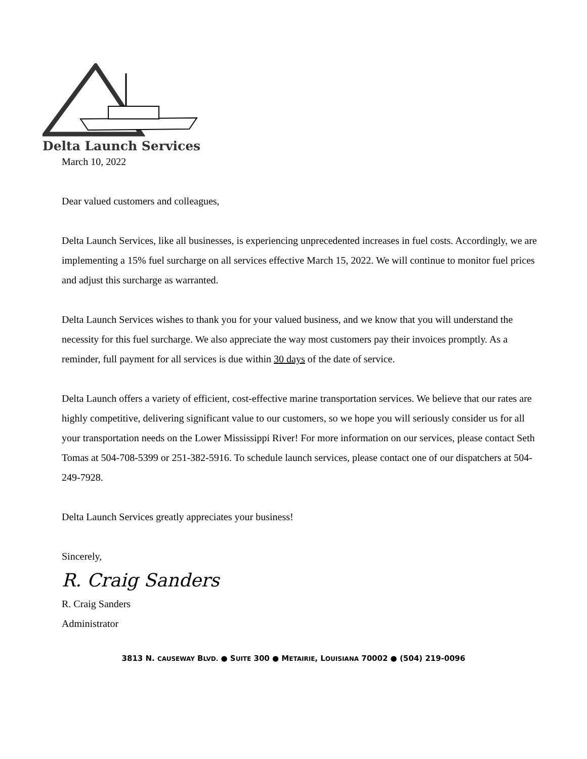Delta Launch Services
March 10, 2022
Dear valued customers and colleagues,
Delta Launch Services, like all businesses, is experiencing unprecedented increases in fuel costs. Accordingly, we are implementing a 15% fuel surcharge on all services effective March 15, 2022. We will continue to monitor fuel prices and adjust this surcharge as warranted.
Delta Launch Services wishes to thank you for your valued business, and we know that you will understand the necessity for this fuel surcharge. We also appreciate the way most customers pay their invoices promptly. As a reminder, full payment for all services is due within 30 days of the date of service.
Delta Launch offers a variety of efficient, cost-effective marine transportation services. We believe that our rates are highly competitive, delivering significant value to our customers, so we hope you will seriously consider us for all your transportation needs on the Lower Mississippi River! For more information on our services, please contact Seth Tomas at 504-708-5399 or 251-382-5916. To schedule launch services, please contact one of our dispatchers at 504-249-7928.
Delta Launch Services greatly appreciates your business!
Sincerely,
R. Craig Sanders
R. Craig Sanders
Administrator
3813 N. CAUSEWAY BLVD. ● SUITE 300 ● METAIRIE, LOUISIANA 70002 ● (504) 219-0096